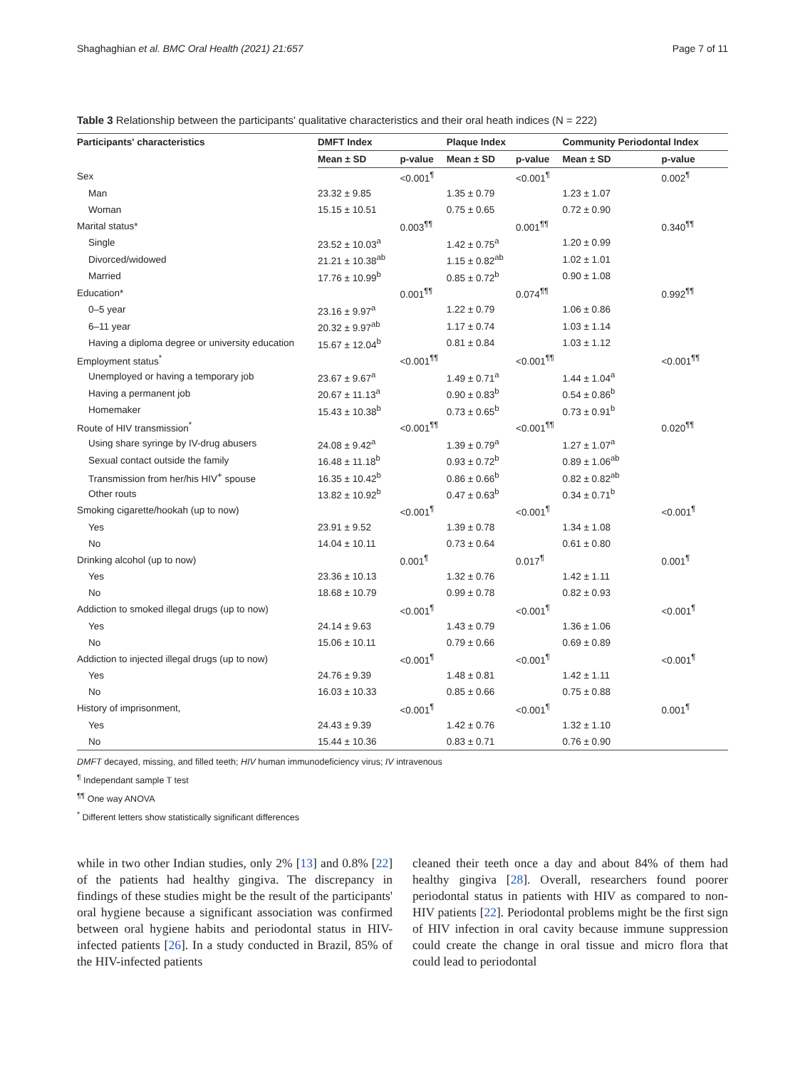Shaghaghian et al. BMC Oral Health (2021) 21:657 Page 7 of 11
Table 3 Relationship between the participants' qualitative characteristics and their oral heath indices (N = 222)
| Participants' characteristics | DMFT Index | | Plaque Index | | Community Periodontal Index | |
| --- | --- | --- | --- | --- | --- | --- |
| | Mean ± SD | p-value | Mean ± SD | p-value | Mean ± SD | p-value |
| Sex | | <0.001<sup>¶</sup> | | <0.001<sup>¶</sup> | | 0.002<sup>¶</sup> |
| Man | 23.32 ± 9.85 | | 1.35 ± 0.79 | | 1.23 ± 1.07 | |
| Woman | 15.15 ± 10.51 | | 0.75 ± 0.65 | | 0.72 ± 0.90 | |
| Marital status* | | 0.003<sup>¶¶</sup> | | 0.001<sup>¶¶</sup> | | 0.340<sup>¶¶</sup> |
| Single | 23.52 ± 10.03<sup>a</sup> | | 1.42 ± 0.75<sup>a</sup> | | 1.20 ± 0.99 | |
| Divorced/widowed | 21.21 ± 10.38<sup>ab</sup> | | 1.15 ± 0.82<sup>ab</sup> | | 1.02 ± 1.01 | |
| Married | 17.76 ± 10.99<sup>b</sup> | | 0.85 ± 0.72<sup>b</sup> | | 0.90 ± 1.08 | |
| Education* | | 0.001<sup>¶¶</sup> | | 0.074<sup>¶¶</sup> | | 0.992<sup>¶¶</sup> |
| 0–5 year | 23.16 ± 9.97<sup>a</sup> | | 1.22 ± 0.79 | | 1.06 ± 0.86 | |
| 6–11 year | 20.32 ± 9.97<sup>ab</sup> | | 1.17 ± 0.74 | | 1.03 ± 1.14 | |
| Having a diploma degree or university education | 15.67 ± 12.04<sup>b</sup> | | 0.81 ± 0.84 | | 1.03 ± 1.12 | |
| Employment status<sup>*</sup> | | <0.001<sup>¶¶</sup> | | <0.001<sup>¶¶</sup> | | <0.001<sup>¶¶</sup> |
| Unemployed or having a temporary job | 23.67 ± 9.67<sup>a</sup> | | 1.49 ± 0.71<sup>a</sup> | | 1.44 ± 1.04<sup>a</sup> | |
| Having a permanent job | 20.67 ± 11.13<sup>a</sup> | | 0.90 ± 0.83<sup>b</sup> | | 0.54 ± 0.86<sup>b</sup> | |
| Homemaker | 15.43 ± 10.38<sup>b</sup> | | 0.73 ± 0.65<sup>b</sup> | | 0.73 ± 0.91<sup>b</sup> | |
| Route of HIV transmission<sup>*</sup> | | <0.001<sup>¶¶</sup> | | <0.001<sup>¶¶</sup> | | 0.020<sup>¶¶</sup> |
| Using share syringe by IV-drug abusers | 24.08 ± 9.42<sup>a</sup> | | 1.39 ± 0.79<sup>a</sup> | | 1.27 ± 1.07<sup>a</sup> | |
| Sexual contact outside the family | 16.48 ± 11.18<sup>b</sup> | | 0.93 ± 0.72<sup>b</sup> | | 0.89 ± 1.06<sup>ab</sup> | |
| Transmission from her/his HIV<sup>+</sup> spouse | 16.35 ± 10.42<sup>b</sup> | | 0.86 ± 0.66<sup>b</sup> | | 0.82 ± 0.82<sup>ab</sup> | |
| Other routs | 13.82 ± 10.92<sup>b</sup> | | 0.47 ± 0.63<sup>b</sup> | | 0.34 ± 0.71<sup>b</sup> | |
| Smoking cigarette/hookah (up to now) | | <0.001<sup>¶</sup> | | <0.001<sup>¶</sup> | | <0.001<sup>¶</sup> |
| Yes | 23.91 ± 9.52 | | 1.39 ± 0.78 | | 1.34 ± 1.08 | |
| No | 14.04 ± 10.11 | | 0.73 ± 0.64 | | 0.61 ± 0.80 | |
| Drinking alcohol (up to now) | | 0.001<sup>¶</sup> | | 0.017<sup>¶</sup> | | 0.001<sup>¶</sup> |
| Yes | 23.36 ± 10.13 | | 1.32 ± 0.76 | | 1.42 ± 1.11 | |
| No | 18.68 ± 10.79 | | 0.99 ± 0.78 | | 0.82 ± 0.93 | |
| Addiction to smoked illegal drugs (up to now) | | <0.001<sup>¶</sup> | | <0.001<sup>¶</sup> | | <0.001<sup>¶</sup> |
| Yes | 24.14 ± 9.63 | | 1.43 ± 0.79 | | 1.36 ± 1.06 | |
| No | 15.06 ± 10.11 | | 0.79 ± 0.66 | | 0.69 ± 0.89 | |
| Addiction to injected illegal drugs (up to now) | | <0.001<sup>¶</sup> | | <0.001<sup>¶</sup> | | <0.001<sup>¶</sup> |
| Yes | 24.76 ± 9.39 | | 1.48 ± 0.81 | | 1.42 ± 1.11 | |
| No | 16.03 ± 10.33 | | 0.85 ± 0.66 | | 0.75 ± 0.88 | |
| History of imprisonment, | | <0.001<sup>¶</sup> | | <0.001<sup>¶</sup> | | 0.001<sup>¶</sup> |
| Yes | 24.43 ± 9.39 | | 1.42 ± 0.76 | | 1.32 ± 1.10 | |
| No | 15.44 ± 10.36 | | 0.83 ± 0.71 | | 0.76 ± 0.90 | |
DMFT decayed, missing, and filled teeth; HIV human immunodeficiency virus; IV intravenous
<sup>¶</sup> Independant sample T test
<sup>¶¶</sup> One way ANOVA
<sup>*</sup> Different letters show statistically significant differences
while in two other Indian studies, only 2% [13] and 0.8% [22] of the patients had healthy gingiva. The discrepancy in findings of these studies might be the result of the participants' oral hygiene because a significant association was confirmed between oral hygiene habits and periodontal status in HIV-infected patients [26]. In a study conducted in Brazil, 85% of the HIV-infected patients
cleaned their teeth once a day and about 84% of them had healthy gingiva [28]. Overall, researchers found poorer periodontal status in patients with HIV as compared to non-HIV patients [22]. Periodontal problems might be the first sign of HIV infection in oral cavity because immune suppression could create the change in oral tissue and micro flora that could lead to periodontal